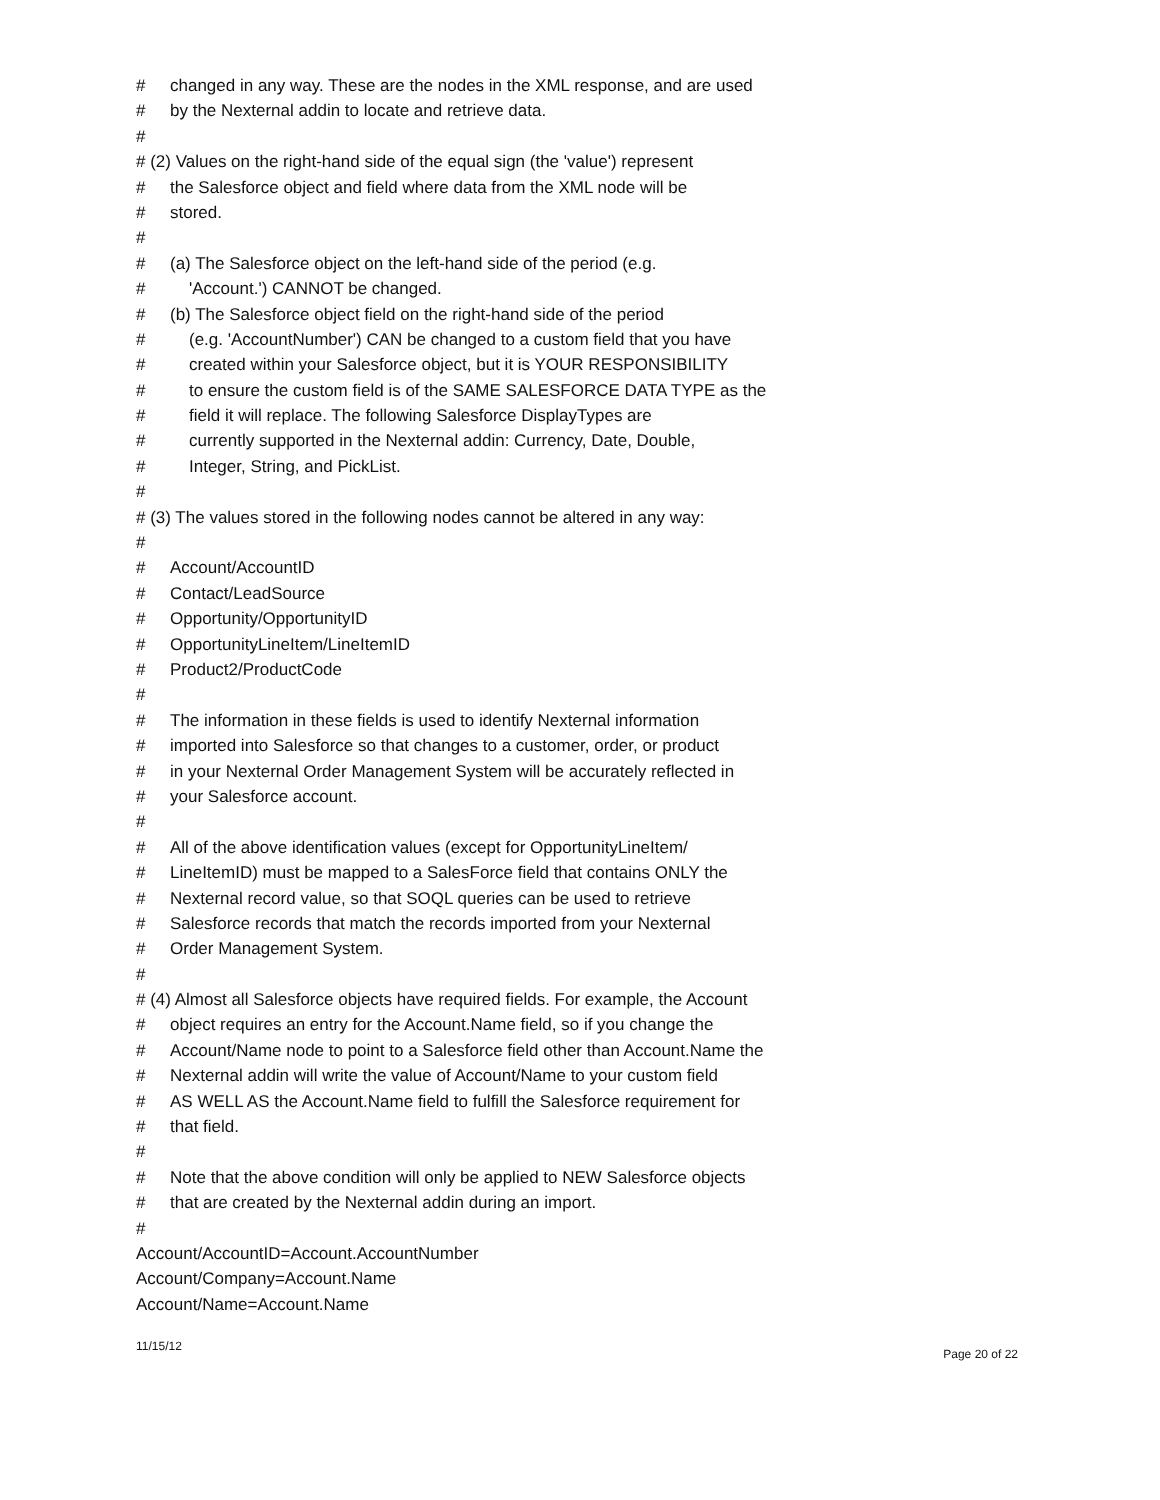# changed in any way. These are the nodes in the XML response, and are used
# by the Nexternal addin to locate and retrieve data.
#
# (2) Values on the right-hand side of the equal sign (the 'value') represent
# the Salesforce object and field where data from the XML node will be
# stored.
#
# (a) The Salesforce object on the left-hand side of the period (e.g.
# 'Account.') CANNOT be changed.
# (b) The Salesforce object field on the right-hand side of the period
# (e.g. 'AccountNumber') CAN be changed to a custom field that you have
# created within your Salesforce object, but it is YOUR RESPONSIBILITY
# to ensure the custom field is of the SAME SALESFORCE DATA TYPE as the
# field it will replace. The following Salesforce DisplayTypes are
# currently supported in the Nexternal addin: Currency, Date, Double,
# Integer, String, and PickList.
#
# (3) The values stored in the following nodes cannot be altered in any way:
#
# Account/AccountID
# Contact/LeadSource
# Opportunity/OpportunityID
# OpportunityLineItem/LineItemID
# Product2/ProductCode
#
# The information in these fields is used to identify Nexternal information
# imported into Salesforce so that changes to a customer, order, or product
# in your Nexternal Order Management System will be accurately reflected in
# your Salesforce account.
#
# All of the above identification values (except for OpportunityLineItem/
# LineItemID) must be mapped to a SalesForce field that contains ONLY the
# Nexternal record value, so that SOQL queries can be used to retrieve
# Salesforce records that match the records imported from your Nexternal
# Order Management System.
#
# (4) Almost all Salesforce objects have required fields. For example, the Account
# object requires an entry for the Account.Name field, so if you change the
# Account/Name node to point to a Salesforce field other than Account.Name the
# Nexternal addin will write the value of Account/Name to your custom field
# AS WELL AS the Account.Name field to fulfill the Salesforce requirement for
# that field.
#
# Note that the above condition will only be applied to NEW Salesforce objects
# that are created by the Nexternal addin during an import.
#
Account/AccountID=Account.AccountNumber
Account/Company=Account.Name
Account/Name=Account.Name
11/15/12 Page 20 of 22